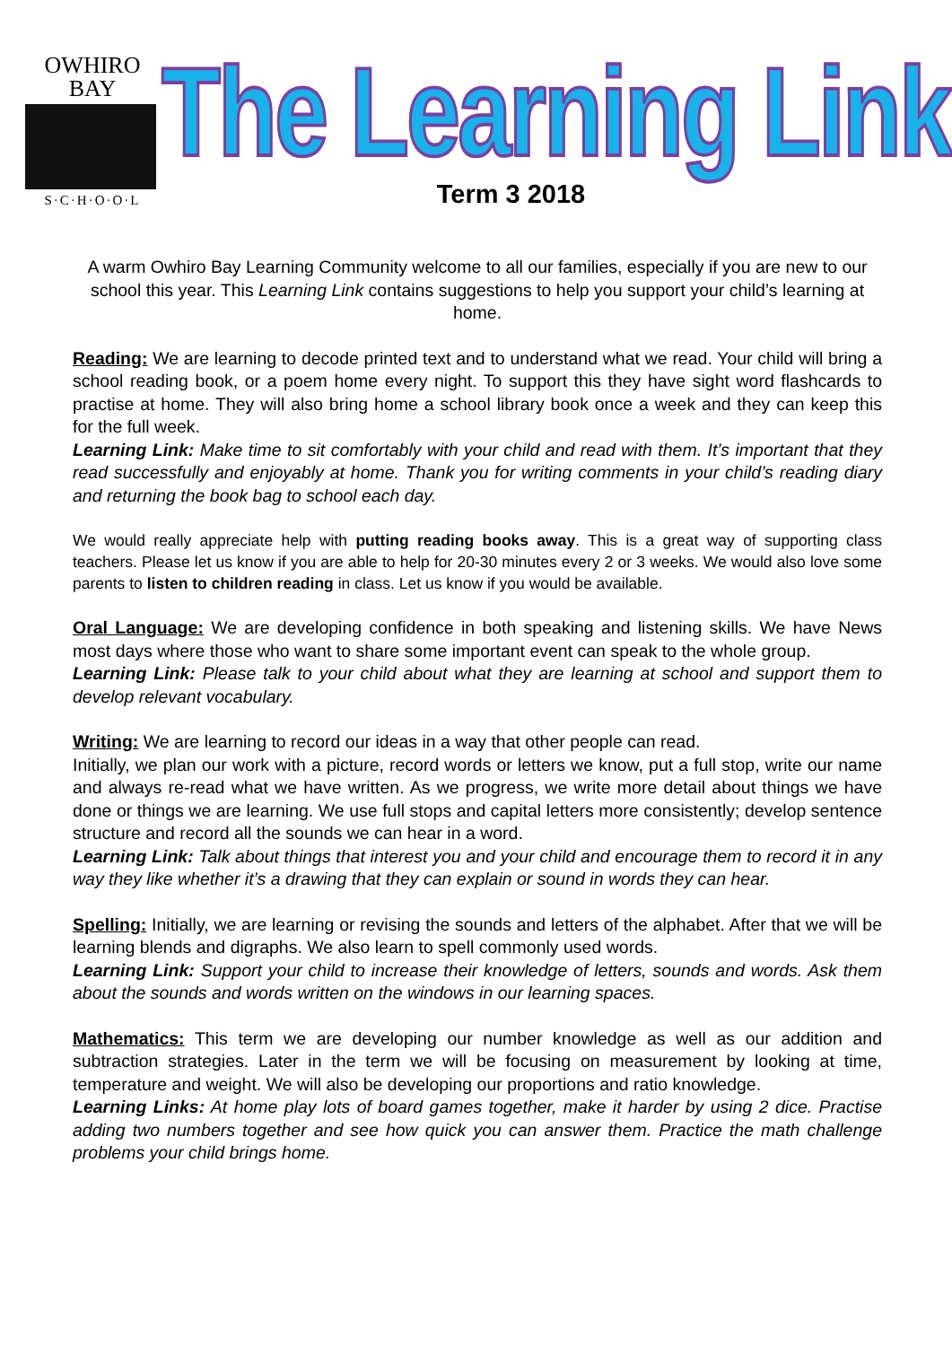OWHIRO
BAY
S·C·H·O·O·L
The Learning Link
Term 3 2018
A warm Owhiro Bay Learning Community welcome to all our families, especially if you are new to our school this year. This Learning Link contains suggestions to help you support your child’s learning at home.
Reading: We are learning to decode printed text and to understand what we read. Your child will bring a school reading book, or a poem home every night. To support this they have sight word flashcards to practise at home. They will also bring home a school library book once a week and they can keep this for the full week.
Learning Link: Make time to sit comfortably with your child and read with them. It’s important that they read successfully and enjoyably at home. Thank you for writing comments in your child’s reading diary and returning the book bag to school each day.
We would really appreciate help with putting reading books away. This is a great way of supporting class teachers. Please let us know if you are able to help for 20-30 minutes every 2 or 3 weeks. We would also love some parents to listen to children reading in class. Let us know if you would be available.
Oral Language: We are developing confidence in both speaking and listening skills. We have News most days where those who want to share some important event can speak to the whole group.
Learning Link: Please talk to your child about what they are learning at school and support them to develop relevant vocabulary.
Writing: We are learning to record our ideas in a way that other people can read.
Initially, we plan our work with a picture, record words or letters we know, put a full stop, write our name and always re-read what we have written. As we progress, we write more detail about things we have done or things we are learning. We use full stops and capital letters more consistently; develop sentence structure and record all the sounds we can hear in a word.
Learning Link: Talk about things that interest you and your child and encourage them to record it in any way they like whether it’s a drawing that they can explain or sound in words they can hear.
Spelling: Initially, we are learning or revising the sounds and letters of the alphabet. After that we will be learning blends and digraphs. We also learn to spell commonly used words.
Learning Link: Support your child to increase their knowledge of letters, sounds and words. Ask them about the sounds and words written on the windows in our learning spaces.
Mathematics: This term we are developing our number knowledge as well as our addition and subtraction strategies. Later in the term we will be focusing on measurement by looking at time, temperature and weight. We will also be developing our proportions and ratio knowledge.
Learning Links: At home play lots of board games together, make it harder by using 2 dice. Practise adding two numbers together and see how quick you can answer them. Practice the math challenge problems your child brings home.